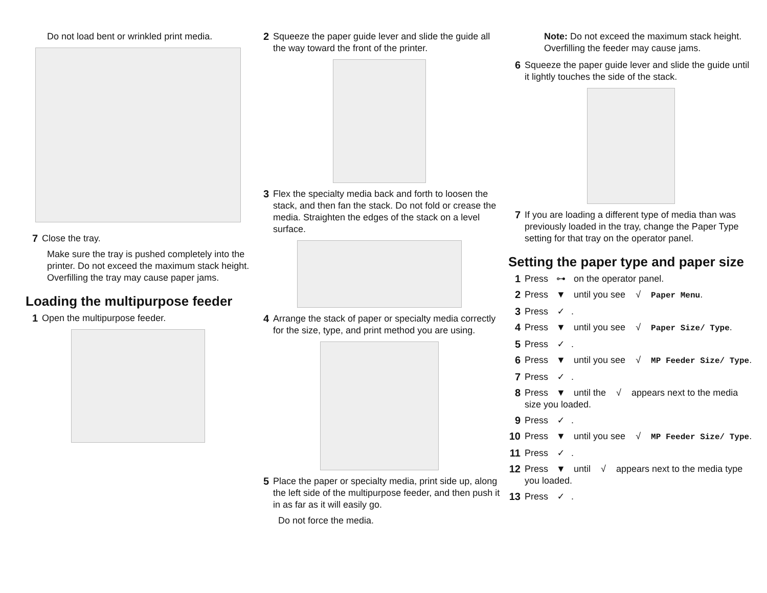Do not load bent or wrinkled print media.
7 Close the tray.
Make sure the tray is pushed completely into the printer. Do not exceed the maximum stack height. Overfilling the tray may cause paper jams.
Loading the multipurpose feeder
1 Open the multipurpose feeder.
2 Squeeze the paper guide lever and slide the guide all the way toward the front of the printer.
3 Flex the specialty media back and forth to loosen the stack, and then fan the stack. Do not fold or crease the media. Straighten the edges of the stack on a level surface.
4 Arrange the stack of paper or specialty media correctly for the size, type, and print method you are using.
5 Place the paper or specialty media, print side up, along the left side of the multipurpose feeder, and then push it in as far as it will easily go.
Do not force the media.
Note: Do not exceed the maximum stack height. Overfilling the feeder may cause jams.
6 Squeeze the paper guide lever and slide the guide until it lightly touches the side of the stack.
7 If you are loading a different type of media than was previously loaded in the tray, change the Paper Type setting for that tray on the operator panel.
Setting the paper type and paper size
1 Press ⊶ on the operator panel.
2 Press ▼ until you see √ Paper Menu.
3 Press ✓.
4 Press ▼ until you see √ Paper Size/ Type.
5 Press ✓.
6 Press ▼ until you see √ MP Feeder Size/ Type.
7 Press ✓.
8 Press ▼ until the √ appears next to the media size you loaded.
9 Press ✓.
10 Press ▼ until you see √ MP Feeder Size/ Type.
11 Press ✓.
12 Press ▼ until √ appears next to the media type you loaded.
13 Press ✓.